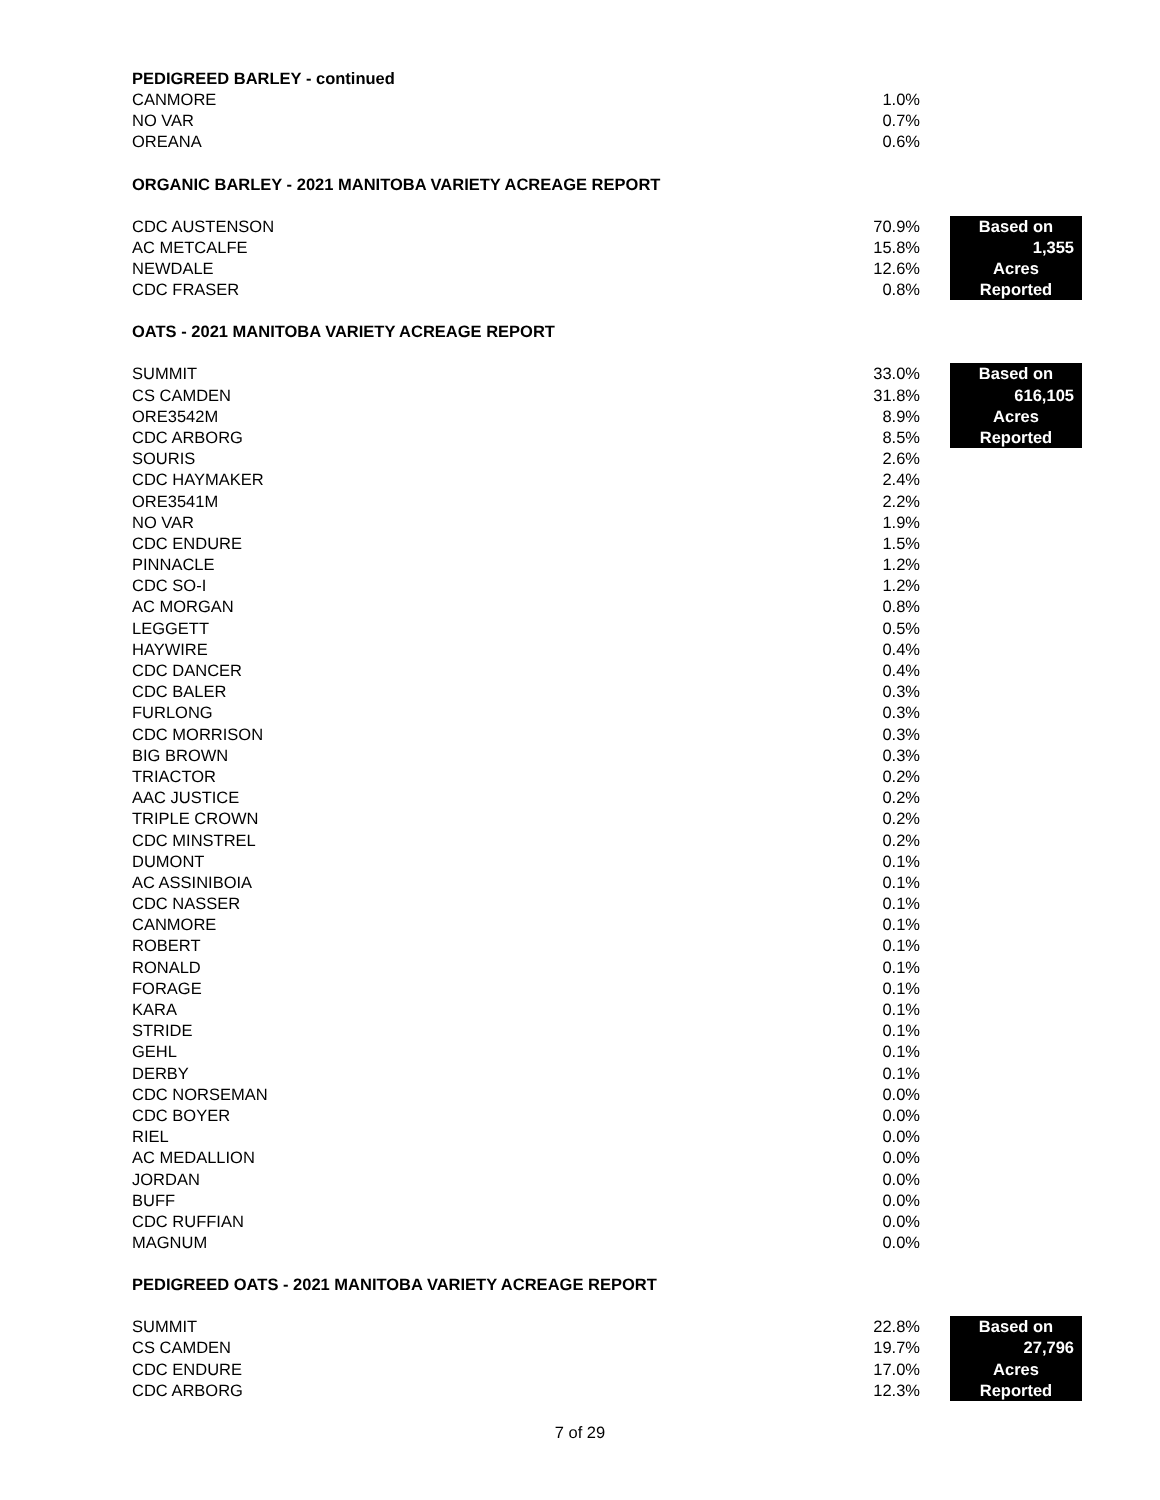PEDIGREED BARLEY - continued
| CANMORE | 1.0% |
| NO VAR | 0.7% |
| OREANA | 0.6% |
ORGANIC BARLEY - 2021 MANITOBA VARIETY ACREAGE REPORT
| CDC AUSTENSON | 70.9% | | Based on |
| AC METCALFE | 15.8% | | 1,355 |
| NEWDALE | 12.6% | | Acres |
| CDC FRASER | 0.8% | | Reported |
OATS - 2021 MANITOBA VARIETY ACREAGE REPORT
| SUMMIT | 33.0% | | Based on |
| CS CAMDEN | 31.8% | | 616,105 |
| ORE3542M | 8.9% | | Acres |
| CDC ARBORG | 8.5% | | Reported |
| SOURIS | 2.6% | | |
| CDC HAYMAKER | 2.4% | | |
| ORE3541M | 2.2% | | |
| NO VAR | 1.9% | | |
| CDC ENDURE | 1.5% | | |
| PINNACLE | 1.2% | | |
| CDC SO-I | 1.2% | | |
| AC MORGAN | 0.8% | | |
| LEGGETT | 0.5% | | |
| HAYWIRE | 0.4% | | |
| CDC DANCER | 0.4% | | |
| CDC BALER | 0.3% | | |
| FURLONG | 0.3% | | |
| CDC MORRISON | 0.3% | | |
| BIG BROWN | 0.3% | | |
| TRIACTOR | 0.2% | | |
| AAC JUSTICE | 0.2% | | |
| TRIPLE CROWN | 0.2% | | |
| CDC MINSTREL | 0.2% | | |
| DUMONT | 0.1% | | |
| AC ASSINIBOIA | 0.1% | | |
| CDC NASSER | 0.1% | | |
| CANMORE | 0.1% | | |
| ROBERT | 0.1% | | |
| RONALD | 0.1% | | |
| FORAGE | 0.1% | | |
| KARA | 0.1% | | |
| STRIDE | 0.1% | | |
| GEHL | 0.1% | | |
| DERBY | 0.1% | | |
| CDC NORSEMAN | 0.0% | | |
| CDC BOYER | 0.0% | | |
| RIEL | 0.0% | | |
| AC MEDALLION | 0.0% | | |
| JORDAN | 0.0% | | |
| BUFF | 0.0% | | |
| CDC RUFFIAN | 0.0% | | |
| MAGNUM | 0.0% | | |
PEDIGREED OATS - 2021 MANITOBA VARIETY ACREAGE REPORT
| SUMMIT | 22.8% | | Based on |
| CS CAMDEN | 19.7% | | 27,796 |
| CDC ENDURE | 17.0% | | Acres |
| CDC ARBORG | 12.3% | | Reported |
7 of 29